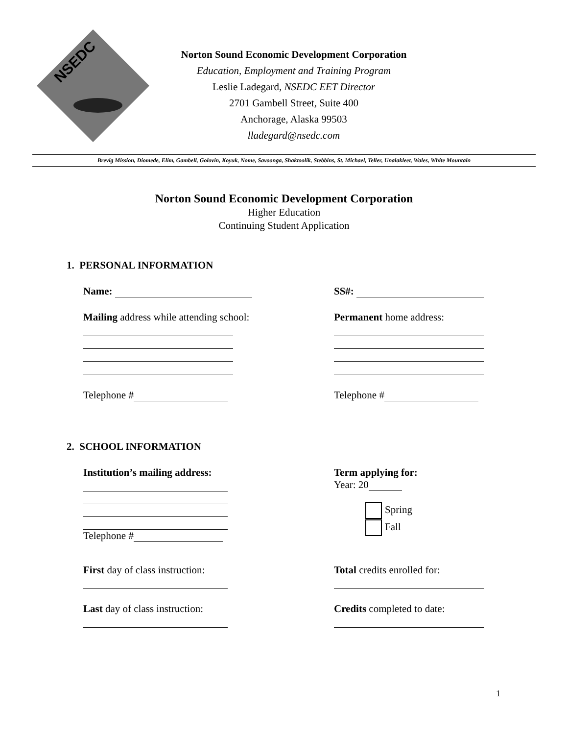NSEDC
Norton Sound Economic Development Corporation
Education, Employment and Training Program
Leslie Ladegard, NSEDC EET Director
2701 Gambell Street, Suite 400
Anchorage, Alaska 99503
lladegard@nsedc.com
Brevig Mission, Diomede, Elim, Gambell, Golovin, Koyuk, Nome, Savoonga, Shaktoolik, Stebbins, St. Michael, Teller, Unalakleet, Wales, White Mountain
Norton Sound Economic Development Corporation
Higher Education
Continuing Student Application
1. PERSONAL INFORMATION
Name: SS#:
Mailing address while attending school:
Telephone #
Permanent home address:
Telephone #
2. SCHOOL INFORMATION
Institution’s mailing address:
Telephone #
Term applying for:
Year: 20
Spring
Fall
First day of class instruction: Total credits enrolled for:
Last day of class instruction: Credits completed to date:
1